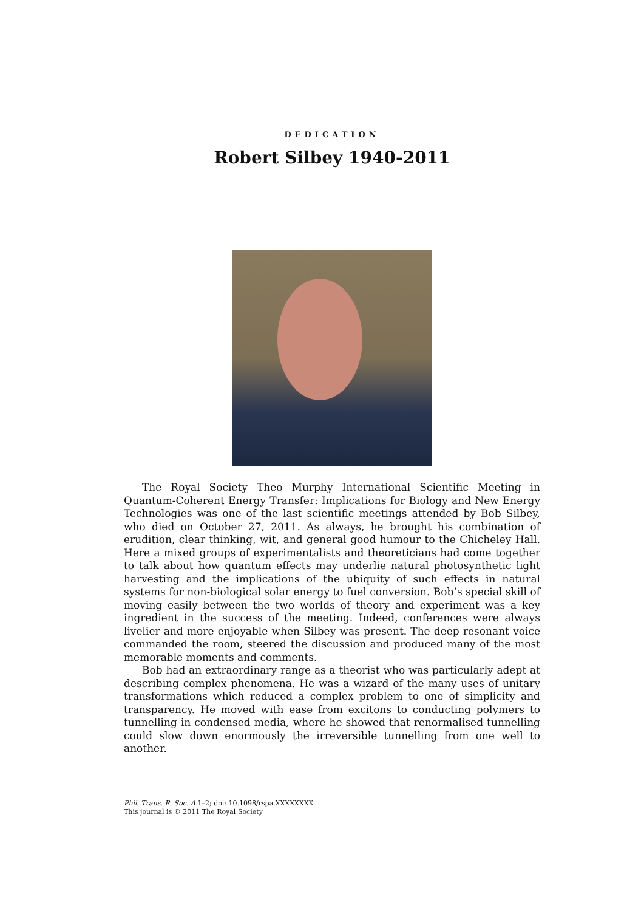DEDICATION
Robert Silbey 1940-2011
The Royal Society Theo Murphy International Scientific Meeting in Quantum-Coherent Energy Transfer: Implications for Biology and New Energy Technologies was one of the last scientific meetings attended by Bob Silbey, who died on October 27, 2011. As always, he brought his combination of erudition, clear thinking, wit, and general good humour to the Chicheley Hall. Here a mixed groups of experimentalists and theoreticians had come together to talk about how quantum effects may underlie natural photosynthetic light harvesting and the implications of the ubiquity of such effects in natural systems for non-biological solar energy to fuel conversion. Bob’s special skill of moving easily between the two worlds of theory and experiment was a key ingredient in the success of the meeting. Indeed, conferences were always livelier and more enjoyable when Silbey was present. The deep resonant voice commanded the room, steered the discussion and produced many of the most memorable moments and comments.
Bob had an extraordinary range as a theorist who was particularly adept at describing complex phenomena. He was a wizard of the many uses of unitary transformations which reduced a complex problem to one of simplicity and transparency. He moved with ease from excitons to conducting polymers to tunnelling in condensed media, where he showed that renormalised tunnelling could slow down enormously the irreversible tunnelling from one well to another.
Phil. Trans. R. Soc. A 1–2; doi: 10.1098/rspa.XXXXXXXX
This journal is © 2011 The Royal Society